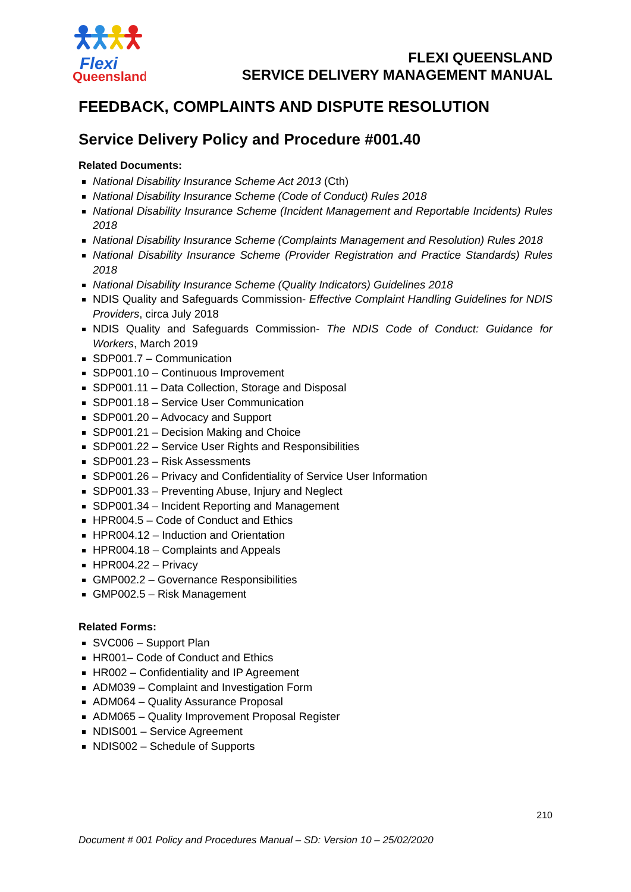Flexi
Queensland
FLEXI QUEENSLAND
SERVICE DELIVERY MANAGEMENT MANUAL
FEEDBACK, COMPLAINTS AND DISPUTE RESOLUTION
Service Delivery Policy and Procedure #001.40
Related Documents:
National Disability Insurance Scheme Act 2013 (Cth)
National Disability Insurance Scheme (Code of Conduct) Rules 2018
National Disability Insurance Scheme (Incident Management and Reportable Incidents) Rules 2018
National Disability Insurance Scheme (Complaints Management and Resolution) Rules 2018
National Disability Insurance Scheme (Provider Registration and Practice Standards) Rules 2018
National Disability Insurance Scheme (Quality Indicators) Guidelines 2018
NDIS Quality and Safeguards Commission- Effective Complaint Handling Guidelines for NDIS Providers, circa July 2018
NDIS Quality and Safeguards Commission- The NDIS Code of Conduct: Guidance for Workers, March 2019
SDP001.7 – Communication
SDP001.10 – Continuous Improvement
SDP001.11 – Data Collection, Storage and Disposal
SDP001.18 – Service User Communication
SDP001.20 – Advocacy and Support
SDP001.21 – Decision Making and Choice
SDP001.22 – Service User Rights and Responsibilities
SDP001.23 – Risk Assessments
SDP001.26 – Privacy and Confidentiality of Service User Information
SDP001.33 – Preventing Abuse, Injury and Neglect
SDP001.34 – Incident Reporting and Management
HPR004.5 – Code of Conduct and Ethics
HPR004.12 – Induction and Orientation
HPR004.18 – Complaints and Appeals
HPR004.22 – Privacy
GMP002.2 – Governance Responsibilities
GMP002.5 – Risk Management
Related Forms:
SVC006 – Support Plan
HR001– Code of Conduct and Ethics
HR002 – Confidentiality and IP Agreement
ADM039 – Complaint and Investigation Form
ADM064 – Quality Assurance Proposal
ADM065 – Quality Improvement Proposal Register
NDIS001 – Service Agreement
NDIS002 – Schedule of Supports
210
Document # 001 Policy and Procedures Manual – SD: Version 10 – 25/02/2020